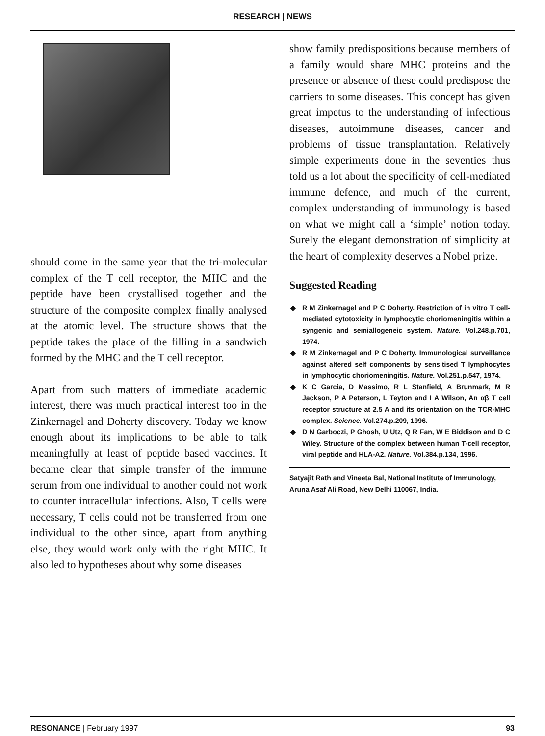RESEARCH | NEWS
should come in the same year that the tri-molecular complex of the T cell receptor, the MHC and the peptide have been crystallised together and the structure of the composite complex finally analysed at the atomic level. The structure shows that the peptide takes the place of the filling in a sandwich formed by the MHC and the T cell receptor.
Apart from such matters of immediate academic interest, there was much practical interest too in the Zinkernagel and Doherty discovery. Today we know enough about its implications to be able to talk meaningfully at least of peptide based vaccines. It became clear that simple transfer of the immune serum from one individual to another could not work to counter intracellular infections. Also, T cells were necessary, T cells could not be transferred from one individual to the other since, apart from anything else, they would work only with the right MHC. It also led to hypotheses about why some diseases
show family predispositions because members of a family would share MHC proteins and the presence or absence of these could predispose the carriers to some diseases. This concept has given great impetus to the understanding of infectious diseases, autoimmune diseases, cancer and problems of tissue transplantation. Relatively simple experiments done in the seventies thus told us a lot about the specificity of cell-mediated immune defence, and much of the current, complex understanding of immunology is based on what we might call a ‘simple’ notion today. Surely the elegant demonstration of simplicity at the heart of complexity deserves a Nobel prize.
Suggested Reading
◆ R M Zinkernagel and P C Doherty. Restriction of in vitro T cell-mediated cytotoxicity in lymphocytic choriomeningitis within a syngenic and semiallogeneic system. Nature. Vol.248.p.701, 1974.
◆ R M Zinkernagel and P C Doherty. Immunological surveillance against altered self components by sensitised T lymphocytes in lymphocytic choriomeningitis. Nature. Vol.251.p.547, 1974.
◆ K C Garcia, D Massimo, R L Stanfield, A Brunmark, M R Jackson, P A Peterson, L Teyton and I A Wilson, An αβ T cell receptor structure at 2.5 A and its orientation on the TCR-MHC complex. Science. Vol.274.p.209, 1996.
◆ D N Garboczi, P Ghosh, U Utz, Q R Fan, W E Biddison and D C Wiley. Structure of the complex between human T-cell receptor, viral peptide and HLA-A2. Nature. Vol.384.p.134, 1996.
Satyajit Rath and Vineeta Bal, National Institute of Immunology, Aruna Asaf Ali Road, New Delhi 110067, India.
RESONANCE | February 1997 93